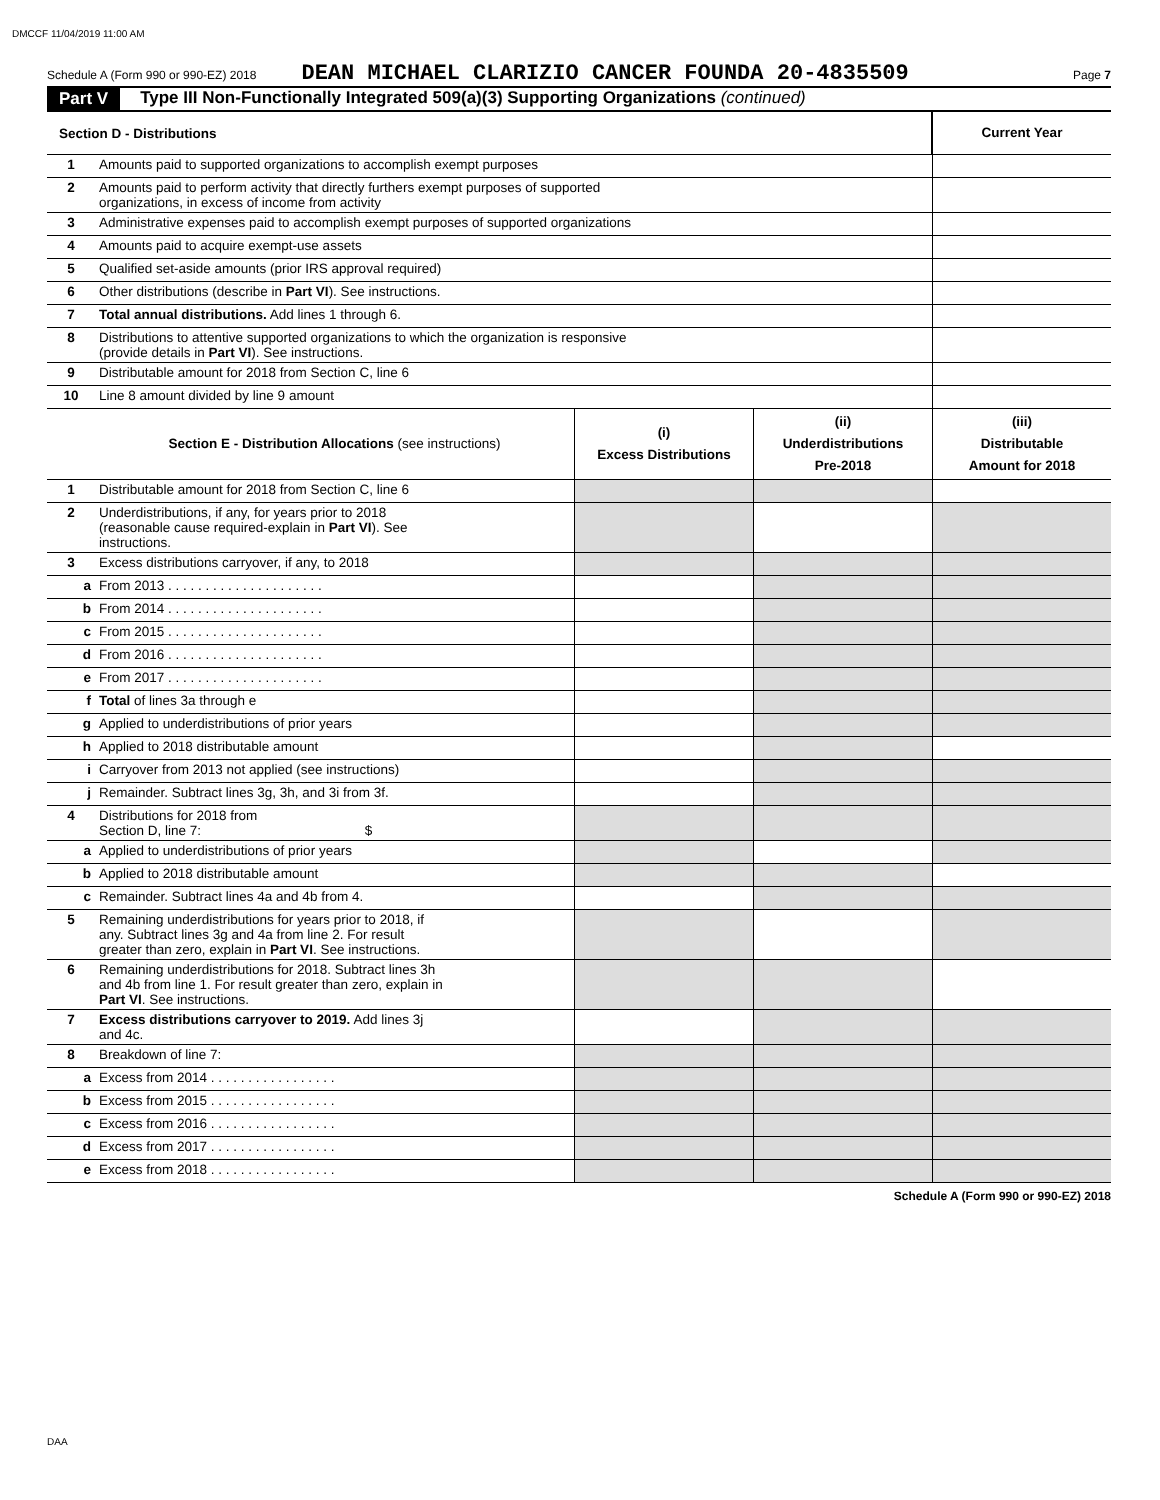DMCCF 11/04/2019 11:00 AM
Schedule A (Form 990 or 990-EZ) 2018 DEAN MICHAEL CLARIZIO CANCER FOUNDA 20-4835509 Page 7
Part V Type III Non-Functionally Integrated 509(a)(3) Supporting Organizations (continued)
| Section D - Distributions | | Current Year |
| 1 | Amounts paid to supported organizations to accomplish exempt purposes | |
| 2 | Amounts paid to perform activity that directly furthers exempt purposes of supported organizations, in excess of income from activity | |
| 3 | Administrative expenses paid to accomplish exempt purposes of supported organizations | |
| 4 | Amounts paid to acquire exempt-use assets | |
| 5 | Qualified set-aside amounts (prior IRS approval required) | |
| 6 | Other distributions (describe in Part VI ). See instructions. | |
| 7 | Total annual distributions. Add lines 1 through 6. | |
| 8 | Distributions to attentive supported organizations to which the organization is responsive (provide details in Part VI ). See instructions. | |
| 9 | Distributable amount for 2018 from Section C, line 6 | |
| 10 | Line 8 amount divided by line 9 amount | |
| | Section E - Distribution Allocations (see instructions) | (i) Excess Distributions | (ii) Underdistributions Pre-2018 | (iii) Distributable Amount for 2018 |
| 1 | Distributable amount for 2018 from Section C, line 6 | | | |
| 2 | Underdistributions, if any, for years prior to 2018 (reasonable cause required-explain in Part VI ). See instructions. | | | |
| 3 | Excess distributions carryover, if any, to 2018 | | | |
| a | From 2013 . . . . . . . . . . . . . . . . . . . . . | | | |
| b | From 2014 . . . . . . . . . . . . . . . . . . . . . | | | |
| c | From 2015 . . . . . . . . . . . . . . . . . . . . . | | | |
| d | From 2016 . . . . . . . . . . . . . . . . . . . . . | | | |
| e | From 2017 . . . . . . . . . . . . . . . . . . . . . | | | |
| f | Total of lines 3a through e | | | |
| g | Applied to underdistributions of prior years | | | |
| h | Applied to 2018 distributable amount | | | |
| i | Carryover from 2013 not applied (see instructions) | | | |
| j | Remainder. Subtract lines 3g, 3h, and 3i from 3f. | | | |
| 4 | Distributions for 2018 from Section D, line 7: $ | | | |
| a | Applied to underdistributions of prior years | | | |
| b | Applied to 2018 distributable amount | | | |
| c | Remainder. Subtract lines 4a and 4b from 4. | | | |
| 5 | Remaining underdistributions for years prior to 2018, if any. Subtract lines 3g and 4a from line 2. For result greater than zero, explain in Part VI . See instructions. | | | |
| 6 | Remaining underdistributions for 2018. Subtract lines 3h and 4b from line 1. For result greater than zero, explain in Part VI . See instructions. | | | |
| 7 | Excess distributions carryover to 2019. Add lines 3j and 4c. | | | |
| 8 | Breakdown of line 7: | | | |
| a | Excess from 2014 . . . . . . . . . . . . . . . . . | | | |
| b | Excess from 2015 . . . . . . . . . . . . . . . . . | | | |
| c | Excess from 2016 . . . . . . . . . . . . . . . . . | | | |
| d | Excess from 2017 . . . . . . . . . . . . . . . . . | | | |
| e | Excess from 2018 . . . . . . . . . . . . . . . . . | | | |
Schedule A (Form 990 or 990-EZ) 2018
DAA